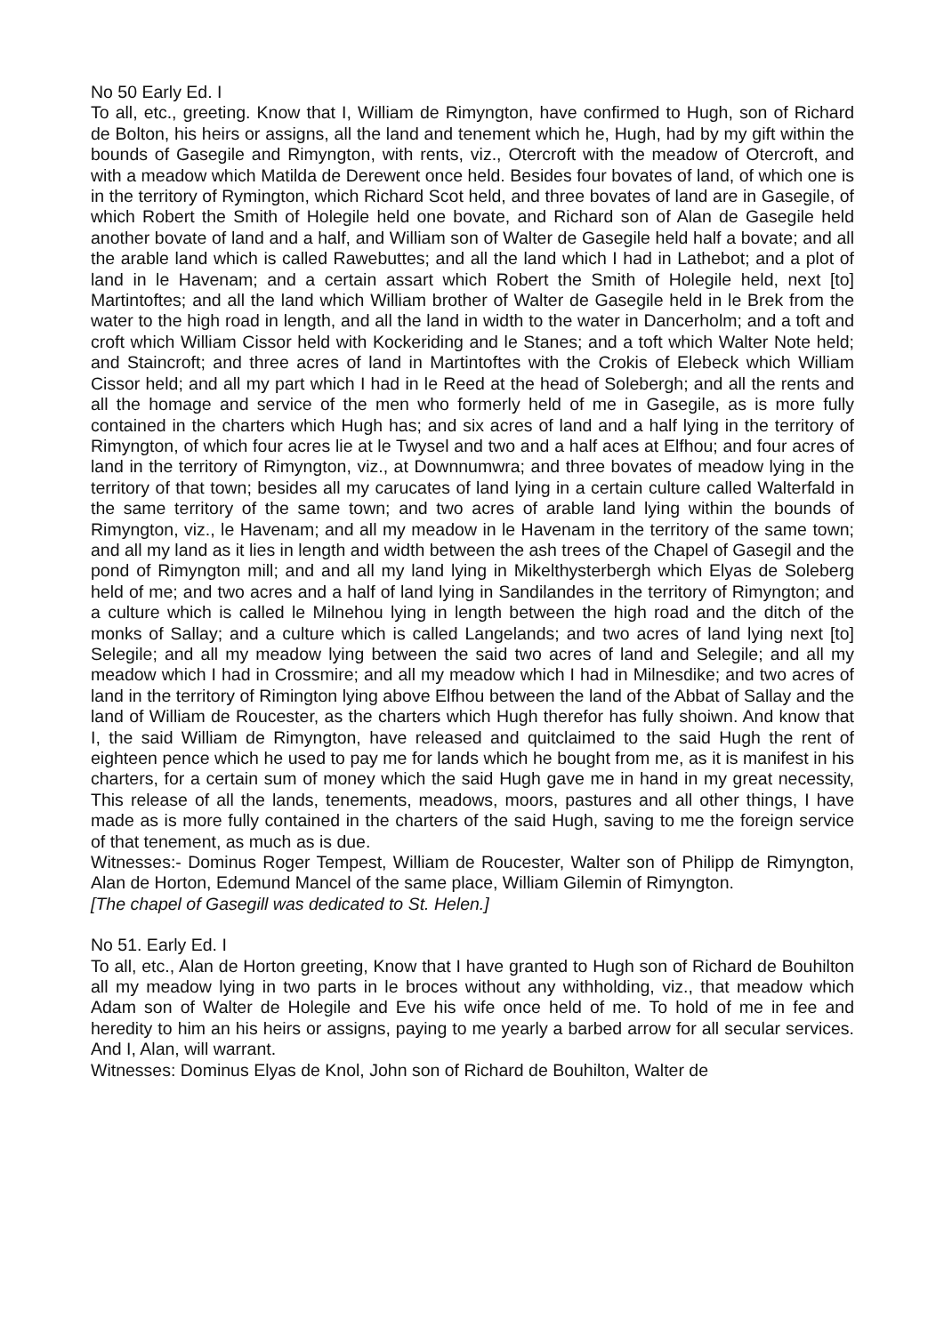No 50 Early Ed. I
To all, etc., greeting. Know that I, William de Rimyngton, have confirmed to Hugh, son of Richard de Bolton, his heirs or assigns, all the land and tenement which he, Hugh, had by my gift within the bounds of Gasegile and Rimyngton, with rents, viz., Otercroft with the meadow of Otercroft, and with a meadow which Matilda de Derewent once held. Besides four bovates of land, of which one is in the territory of Rymington, which Richard Scot held, and three bovates of land are in Gasegile, of which Robert the Smith of Holegile held one bovate, and Richard son of Alan de Gasegile held another bovate of land and a half, and William son of Walter de Gasegile held half a bovate; and all the arable land which is called Rawebuttes; and all the land which I had in Lathebot; and a plot of land in le Havenam; and a certain assart which Robert the Smith of Holegile held, next [to] Martintoftes; and all the land which William brother of Walter de Gasegile held in le Brek from the water to the high road in length, and all the land in width to the water in Dancerholm; and a toft and croft which William Cissor held with Kockeriding and le Stanes; and a toft which Walter Note held; and Staincroft; and three acres of land in Martintoftes with the Crokis of Elebeck which William Cissor held; and all my part which I had in le Reed at the head of Solebergh; and all the rents and all the homage and service of the men who formerly held of me in Gasegile, as is more fully contained in the charters which Hugh has; and six acres of land and a half lying in the territory of Rimyngton, of which four acres lie at le Twysel and two and a half aces at Elfhou; and four acres of land in the territory of Rimyngton, viz., at Downnumwra; and three bovates of meadow lying in the territory of that town; besides all my carucates of land lying in a certain culture called Walterfald in the same territory of the same town; and two acres of arable land lying within the bounds of Rimyngton, viz., le Havenam; and all my meadow in le Havenam in the territory of the same town; and all my land as it lies in length and width between the ash trees of the Chapel of Gasegil and the pond of Rimyngton mill; and and all my land lying in Mikelthysterbergh which Elyas de Soleberg held of me; and two acres and a half of land lying in Sandilandes in the territory of Rimyngton; and a culture which is called le Milnehou lying in length between the high road and the ditch of the monks of Sallay; and a culture which is called Langelands; and two acres of land lying next [to] Selegile; and all my meadow lying between the said two acres of land and Selegile; and all my meadow which I had in Crossmire; and all my meadow which I had in Milnesdike; and two acres of land in the territory of Rimington lying above Elfhou between the land of the Abbat of Sallay and the land of William de Roucester, as the charters which Hugh therefor has fully shoiwn. And know that I, the said William de Rimyngton, have released and quitclaimed to the said Hugh the rent of eighteen pence which he used to pay me for lands which he bought from me, as it is manifest in his charters, for a certain sum of money which the said Hugh gave me in hand in my great necessity, This release of all the lands, tenements, meadows, moors, pastures and all other things, I have made as is more fully contained in the charters of the said Hugh, saving to me the foreign service of that tenement, as much as is due.
Witnesses:- Dominus Roger Tempest, William de Roucester, Walter son of Philipp de Rimyngton, Alan de Horton, Edemund Mancel of the same place, William Gilemin of Rimyngton.
[The chapel of Gasegill was dedicated to St. Helen.]
No 51. Early Ed. I
To all, etc., Alan de Horton greeting, Know that I have granted to Hugh son of Richard de Bouhilton all my meadow lying in two parts in le broces without any withholding, viz., that meadow which Adam son of Walter de Holegile and Eve his wife once held of me. To hold of me in fee and heredity to him an his heirs or assigns, paying to me yearly a barbed arrow for all secular services. And I, Alan, will warrant.
Witnesses: Dominus Elyas de Knol, John son of Richard de Bouhilton, Walter de